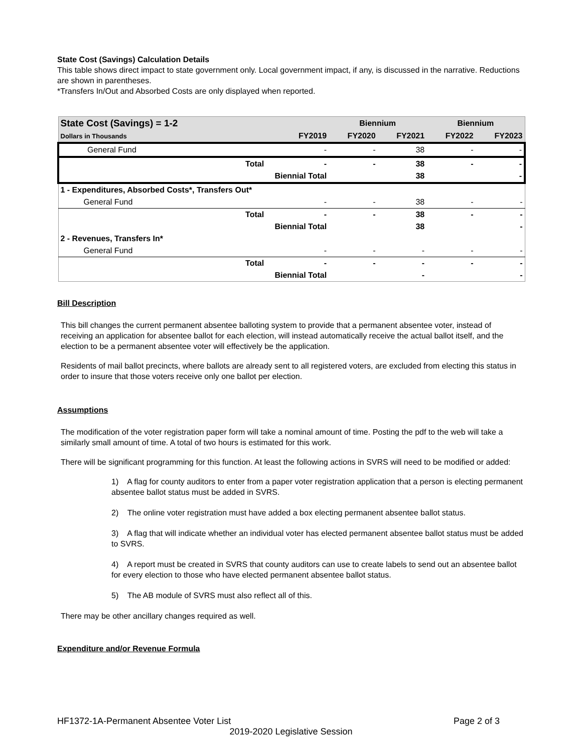State Cost (Savings) Calculation Details
This table shows direct impact to state government only. Local government impact, if any, is discussed in the narrative. Reductions are shown in parentheses.
*Transfers In/Out and Absorbed Costs are only displayed when reported.
| State Cost (Savings) = 1-2 | | | Biennium | | Biennium | |
| --- | --- | --- | --- | --- | --- | --- |
| Dollars in Thousands | | FY2019 | FY2020 | FY2021 | FY2022 | FY2023 |
| General Fund | | - | - | 38 | - | - |
| | Total | - | - | 38 | - | - |
| | Biennial Total | | | 38 | | - |
| 1 - Expenditures, Absorbed Costs*, Transfers Out* | | | | | | |
| General Fund | | - | - | 38 | - | - |
| | Total | - | - | 38 | - | - |
| | Biennial Total | | | 38 | | - |
| 2 - Revenues, Transfers In* | | | | | | |
| General Fund | | - | - | - | - | - |
| | Total | - | - | - | - | - |
| | Biennial Total | | | - | | - |
Bill Description
This bill changes the current permanent absentee balloting system to provide that a permanent absentee voter, instead of receiving an application for absentee ballot for each election, will instead automatically receive the actual ballot itself, and the election to be a permanent absentee voter will effectively be the application.
Residents of mail ballot precincts, where ballots are already sent to all registered voters, are excluded from electing this status in order to insure that those voters receive only one ballot per election.
Assumptions
The modification of the voter registration paper form will take a nominal amount of time. Posting the pdf to the web will take a similarly small amount of time. A total of two hours is estimated for this work.
There will be significant programming for this function. At least the following actions in SVRS will need to be modified or added:
1) A flag for county auditors to enter from a paper voter registration application that a person is electing permanent absentee ballot status must be added in SVRS.
2) The online voter registration must have added a box electing permanent absentee ballot status.
3) A flag that will indicate whether an individual voter has elected permanent absentee ballot status must be added to SVRS.
4) A report must be created in SVRS that county auditors can use to create labels to send out an absentee ballot for every election to those who have elected permanent absentee ballot status.
5) The AB module of SVRS must also reflect all of this.
There may be other ancillary changes required as well.
Expenditure and/or Revenue Formula
HF1372-1A-Permanent Absentee Voter List Page 2 of 3
2019-2020 Legislative Session